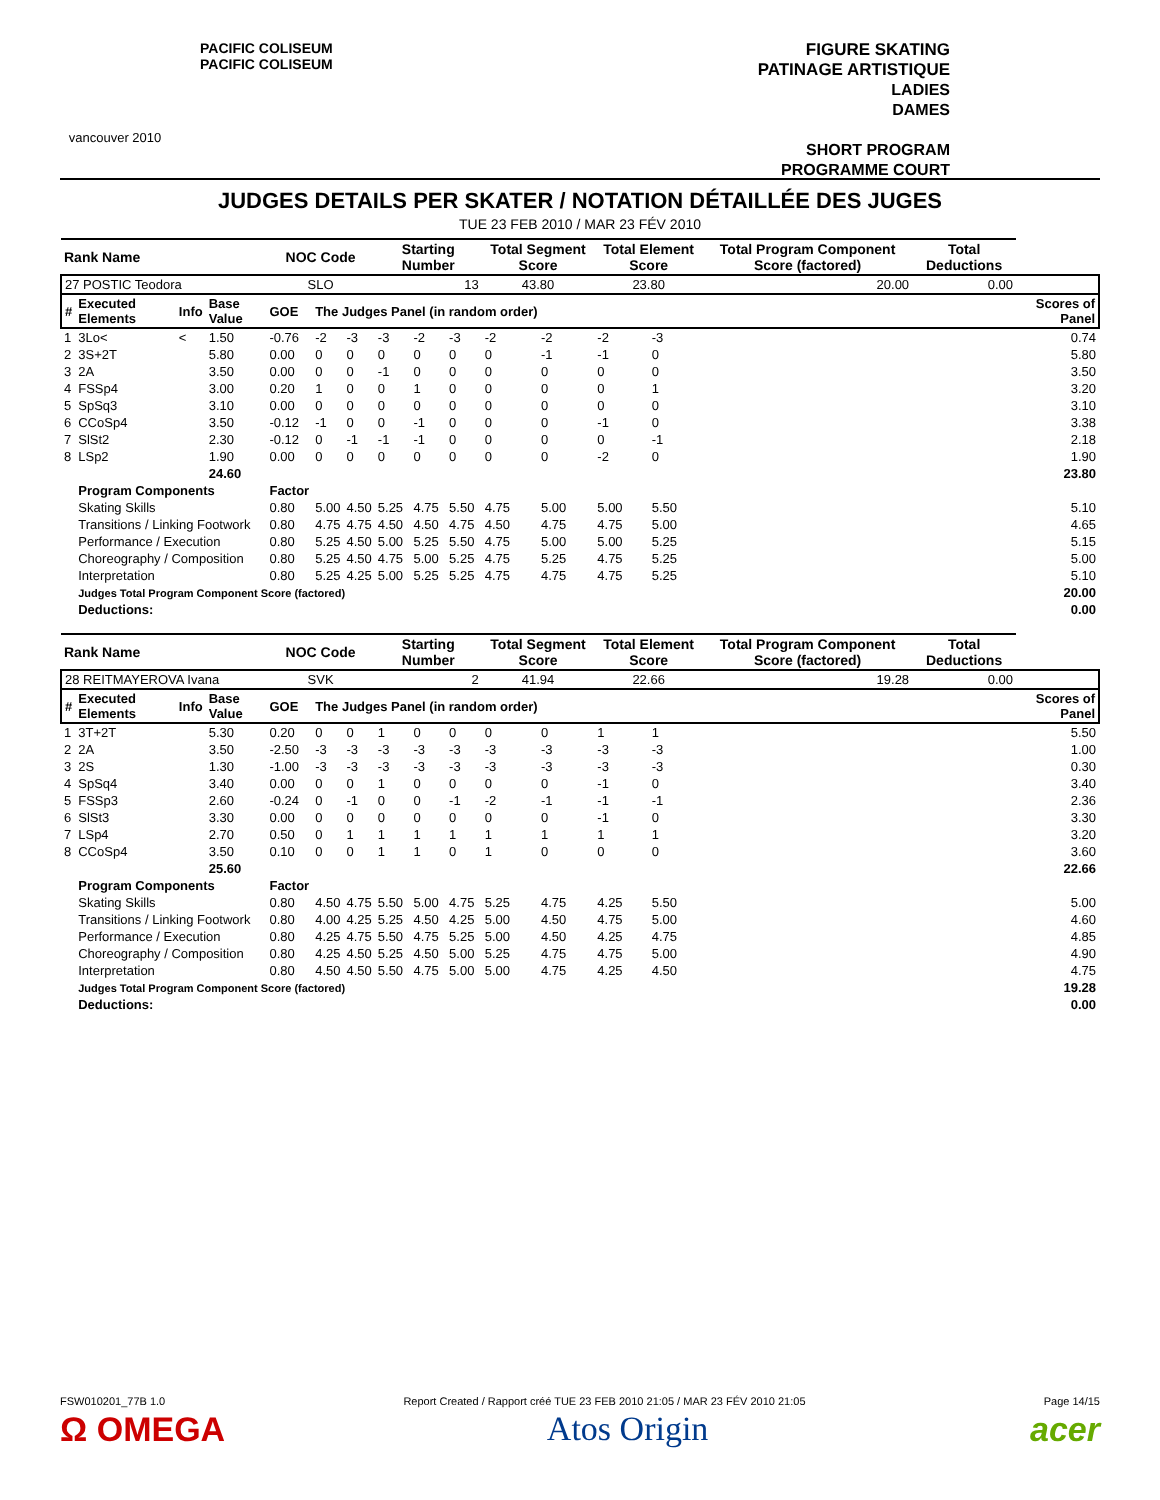vancouver 2010
PACIFIC COLISEUM
PACIFIC COLISEUM
FIGURE SKATING
PATINAGE ARTISTIQUE
LADIES
DAMES
SHORT PROGRAM
PROGRAMME COURT
JUDGES DETAILS PER SKATER / NOTATION DÉTAILLÉE DES JUGES
TUE 23 FEB 2010 / MAR 23 FÉV 2010
| Rank Name | | | | NOC Code | | | Starting Number | | | Total Segment Score | | Total Element Score | | Total Program Component Score (factored) | Total Deductions | |
| --- | --- | --- | --- | --- | --- | --- | --- | --- | --- | --- | --- | --- | --- | --- | --- | --- |
| 27 POSTIC Teodora | | | | SLO | | | 13 | | | 43.80 | | 23.80 | | 20.00 | 0.00 | |
| # | Executed Elements | Info | Base Value | GOE | The Judges Panel (in random order) | | | | | | | | | | | Scores of Panel |
| 1 | 3Lo< | < | 1.50 | -0.76 | -2 | -3 | -3 | -2 | -3 | -2 | -2 | -2 | -3 | | | 0.74 |
| 2 | 3S+2T | | 5.80 | 0.00 | 0 | 0 | 0 | 0 | 0 | 0 | -1 | -1 | 0 | | | 5.80 |
| 3 | 2A | | 3.50 | 0.00 | 0 | 0 | -1 | 0 | 0 | 0 | 0 | 0 | 0 | | | 3.50 |
| 4 | FSSp4 | | 3.00 | 0.20 | 1 | 0 | 0 | 1 | 0 | 0 | 0 | 0 | 1 | | | 3.20 |
| 5 | SpSq3 | | 3.10 | 0.00 | 0 | 0 | 0 | 0 | 0 | 0 | 0 | 0 | 0 | | | 3.10 |
| 6 | CCoSp4 | | 3.50 | -0.12 | -1 | 0 | 0 | -1 | 0 | 0 | 0 | -1 | 0 | | | 3.38 |
| 7 | SlSt2 | | 2.30 | -0.12 | 0 | -1 | -1 | -1 | 0 | 0 | 0 | 0 | -1 | | | 2.18 |
| 8 | LSp2 | | 1.90 | 0.00 | 0 | 0 | 0 | 0 | 0 | 0 | 0 | -2 | 0 | | | 1.90 |
| | | | 24.60 | | | | | | | | | | | | | 23.80 |
| | Program Components | | | Factor | | | | | | | | | | | | |
| | Skating Skills | | | 0.80 | 5.00 | 4.50 | 5.25 | 4.75 | 5.50 | 4.75 | 5.00 | 5.00 | 5.50 | | | 5.10 |
| | Transitions / Linking Footwork | | | 0.80 | 4.75 | 4.75 | 4.50 | 4.50 | 4.75 | 4.50 | 4.75 | 4.75 | 5.00 | | | 4.65 |
| | Performance / Execution | | | 0.80 | 5.25 | 4.50 | 5.00 | 5.25 | 5.50 | 4.75 | 5.00 | 5.00 | 5.25 | | | 5.15 |
| | Choreography / Composition | | | 0.80 | 5.25 | 4.50 | 4.75 | 5.00 | 5.25 | 4.75 | 5.25 | 4.75 | 5.25 | | | 5.00 |
| | Interpretation | | | 0.80 | 5.25 | 4.25 | 5.00 | 5.25 | 5.25 | 4.75 | 4.75 | 4.75 | 5.25 | | | 5.10 |
| | Judges Total Program Component Score (factored) | | | | | | | | | | | | | | | 20.00 |
| | Deductions: | | | | | | | | | | | | | | | 0.00 |
| Rank Name | | | | NOC Code | | | Starting Number | | | Total Segment Score | | Total Element Score | | Total Program Component Score (factored) | Total Deductions | |
| --- | --- | --- | --- | --- | --- | --- | --- | --- | --- | --- | --- | --- | --- | --- | --- | --- |
| 28 REITMAYEROVA Ivana | | | | SVK | | | 2 | | | 41.94 | | 22.66 | | 19.28 | 0.00 | |
| # | Executed Elements | Info | Base Value | GOE | The Judges Panel (in random order) | | | | | | | | | | | Scores of Panel |
| 1 | 3T+2T | | 5.30 | 0.20 | 0 | 0 | 1 | 0 | 0 | 0 | 0 | 1 | 1 | | | 5.50 |
| 2 | 2A | | 3.50 | -2.50 | -3 | -3 | -3 | -3 | -3 | -3 | -3 | -3 | -3 | | | 1.00 |
| 3 | 2S | | 1.30 | -1.00 | -3 | -3 | -3 | -3 | -3 | -3 | -3 | -3 | -3 | | | 0.30 |
| 4 | SpSq4 | | 3.40 | 0.00 | 0 | 0 | 1 | 0 | 0 | 0 | 0 | -1 | 0 | | | 3.40 |
| 5 | FSSp3 | | 2.60 | -0.24 | 0 | -1 | 0 | 0 | -1 | -2 | -1 | -1 | -1 | | | 2.36 |
| 6 | SlSt3 | | 3.30 | 0.00 | 0 | 0 | 0 | 0 | 0 | 0 | 0 | -1 | 0 | | | 3.30 |
| 7 | LSp4 | | 2.70 | 0.50 | 0 | 1 | 1 | 1 | 1 | 1 | 1 | 1 | 1 | | | 3.20 |
| 8 | CCoSp4 | | 3.50 | 0.10 | 0 | 0 | 1 | 1 | 0 | 1 | 0 | 0 | 0 | | | 3.60 |
| | | | 25.60 | | | | | | | | | | | | | 22.66 |
| | Program Components | | | Factor | | | | | | | | | | | | |
| | Skating Skills | | | 0.80 | 4.50 | 4.75 | 5.50 | 5.00 | 4.75 | 5.25 | 4.75 | 4.25 | 5.50 | | | 5.00 |
| | Transitions / Linking Footwork | | | 0.80 | 4.00 | 4.25 | 5.25 | 4.50 | 4.25 | 5.00 | 4.50 | 4.75 | 5.00 | | | 4.60 |
| | Performance / Execution | | | 0.80 | 4.25 | 4.75 | 5.50 | 4.75 | 5.25 | 5.00 | 4.50 | 4.25 | 4.75 | | | 4.85 |
| | Choreography / Composition | | | 0.80 | 4.25 | 4.50 | 5.25 | 4.50 | 5.00 | 5.25 | 4.75 | 4.75 | 5.00 | | | 4.90 |
| | Interpretation | | | 0.80 | 4.50 | 4.50 | 5.50 | 4.75 | 5.00 | 5.00 | 4.75 | 4.25 | 4.50 | | | 4.75 |
| | Judges Total Program Component Score (factored) | | | | | | | | | | | | | | | 19.28 |
| | Deductions: | | | | | | | | | | | | | | | 0.00 |
FSW010201_77B 1.0 Report Created / Rapport créé TUE 23 FEB 2010 21:05 / MAR 23 FÉV 2010 21:05 Page 14/15
Ω OMEGA Atos Origin acer